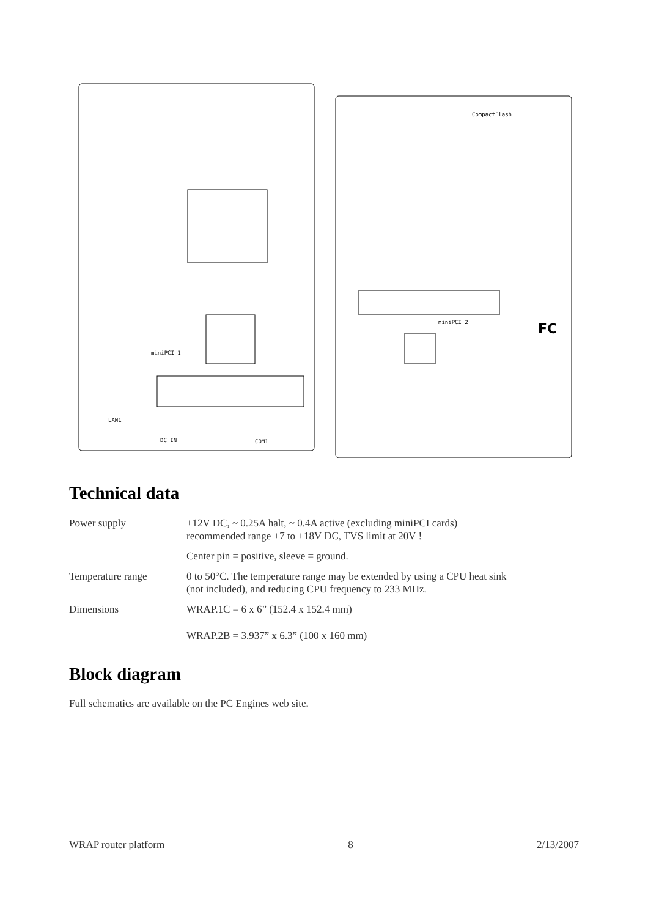CompactFlash
miniPCI 2
miniPCI 1
DC IN
COM1
LAN1
FC
Technical data
| Power supply | +12V DC, ~ 0.25A halt, ~ 0.4A active (excluding miniPCI cards) recommended range +7 to +18V DC, TVS limit at 20V ! |
| | Center pin = positive, sleeve = ground. |
| Temperature range | 0 to 50°C. The temperature range may be extended by using a CPU heat sink (not included), and reducing CPU frequency to 233 MHz. |
| Dimensions | WRAP.1C = 6 x 6” (152.4 x 152.4 mm) |
| | WRAP.2B = 3.937” x 6.3” (100 x 160 mm) |
Block diagram
Full schematics are available on the PC Engines web site.
WRAP router platform 8 2/13/2007